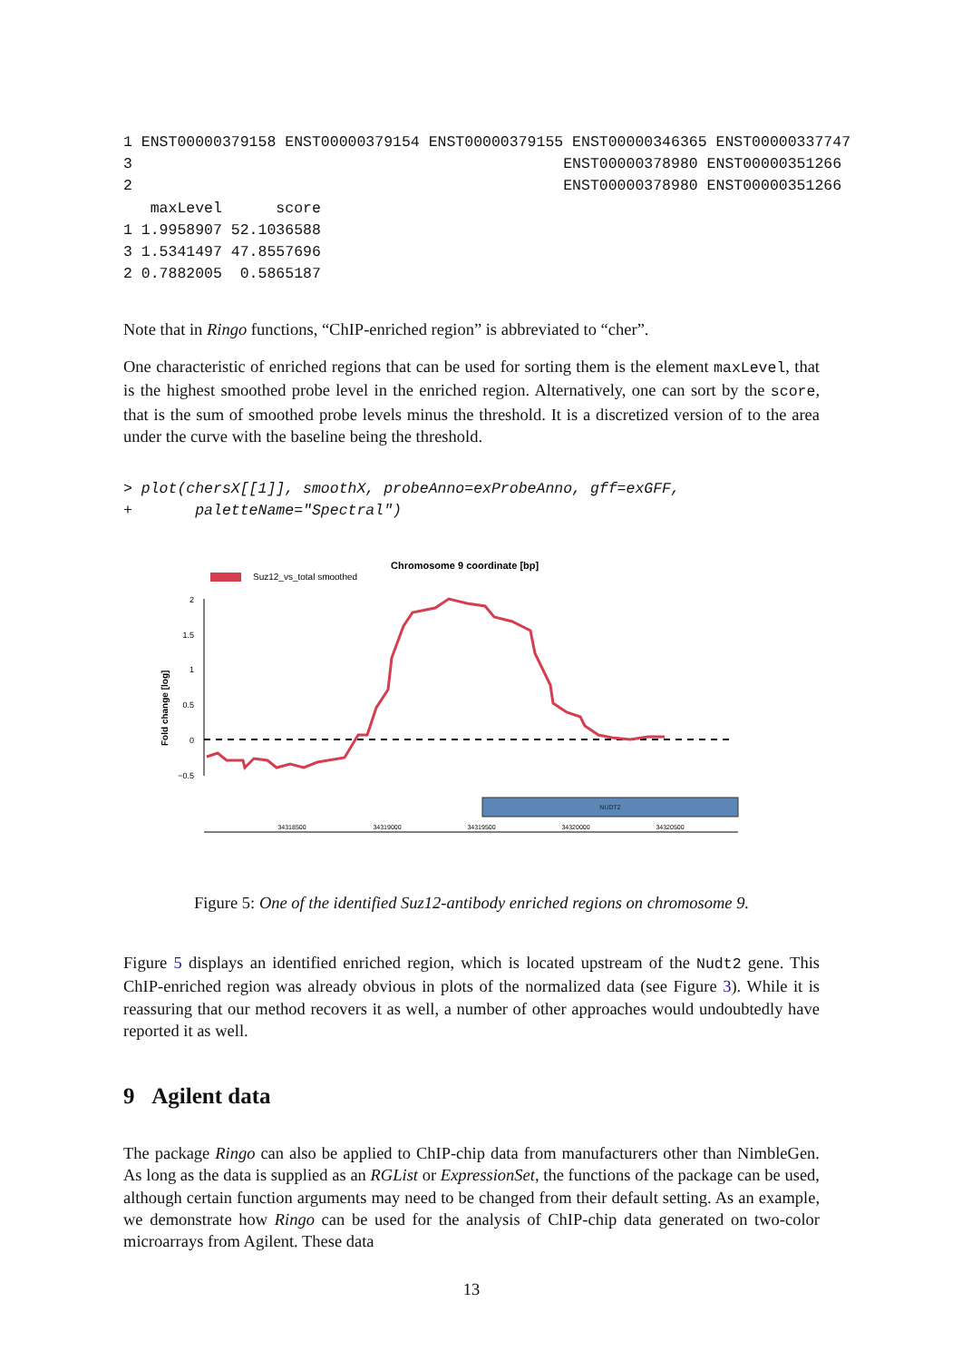1 ENST00000379158 ENST00000379154 ENST00000379155 ENST00000346365 ENST00000337747
3                                                ENST00000378980 ENST00000351266
2                                                ENST00000378980 ENST00000351266
   maxLevel      score
1 1.9958907 52.1036588
3 1.5341497 47.8557696
2 0.7882005  0.5865187
Note that in Ringo functions, “ChIP-enriched region” is abbreviated to “cher”.
One characteristic of enriched regions that can be used for sorting them is the element maxLevel, that is the highest smoothed probe level in the enriched region. Alternatively, one can sort by the score, that is the sum of smoothed probe levels minus the threshold. It is a discretized version of to the area under the curve with the baseline being the threshold.
> plot(chersX[[1]], smoothX, probeAnno=exProbeAnno, gff=exGFF,
+       paletteName="Spectral")
Suz12_vs_total smoothed
Chromosome 9 coordinate [bp]
Fold change [log]
2
1.5
1
0.5
0
−0.5
NUDT2
34318500
34319000
34319500
34320000
34320500
Figure 5: One of the identified Suz12-antibody enriched regions on chromosome 9.
Figure 5 displays an identified enriched region, which is located upstream of the Nudt2 gene. This ChIP-enriched region was already obvious in plots of the normalized data (see Figure 3). While it is reassuring that our method recovers it as well, a number of other approaches would undoubtedly have reported it as well.
9 Agilent data
The package Ringo can also be applied to ChIP-chip data from manufacturers other than NimbleGen. As long as the data is supplied as an RGList or ExpressionSet, the functions of the package can be used, although certain function arguments may need to be changed from their default setting. As an example, we demonstrate how Ringo can be used for the analysis of ChIP-chip data generated on two-color microarrays from Agilent. These data
13